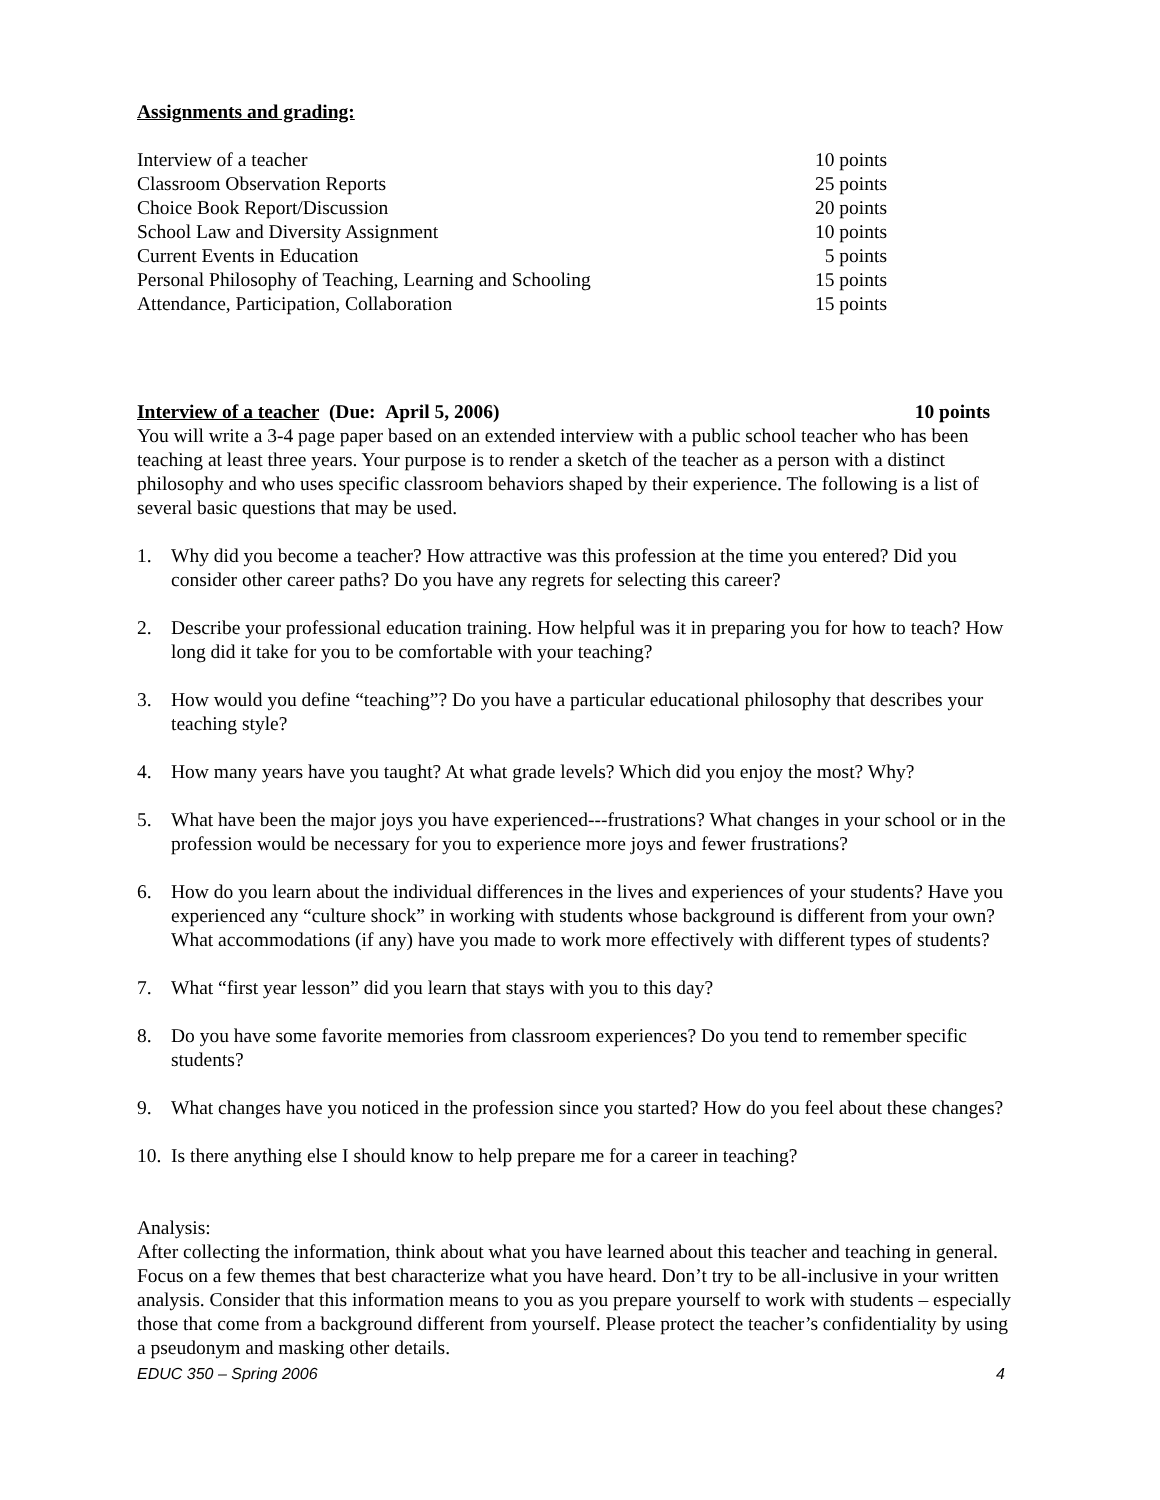Assignments and grading:
| Interview of a teacher | 10 points |
| Classroom Observation Reports | 25 points |
| Choice Book Report/Discussion | 20 points |
| School Law and Diversity Assignment | 10 points |
| Current Events in Education | 5 points |
| Personal Philosophy of Teaching, Learning and Schooling | 15 points |
| Attendance, Participation, Collaboration | 15 points |
Interview of a teacher (Due: April 5, 2006) 10 points
You will write a 3-4 page paper based on an extended interview with a public school teacher who has been teaching at least three years. Your purpose is to render a sketch of the teacher as a person with a distinct philosophy and who uses specific classroom behaviors shaped by their experience. The following is a list of several basic questions that may be used.
1. Why did you become a teacher? How attractive was this profession at the time you entered? Did you consider other career paths? Do you have any regrets for selecting this career?
2. Describe your professional education training. How helpful was it in preparing you for how to teach? How long did it take for you to be comfortable with your teaching?
3. How would you define “teaching”? Do you have a particular educational philosophy that describes your teaching style?
4. How many years have you taught? At what grade levels? Which did you enjoy the most? Why?
5. What have been the major joys you have experienced---frustrations? What changes in your school or in the profession would be necessary for you to experience more joys and fewer frustrations?
6. How do you learn about the individual differences in the lives and experiences of your students? Have you experienced any “culture shock” in working with students whose background is different from your own? What accommodations (if any) have you made to work more effectively with different types of students?
7. What “first year lesson” did you learn that stays with you to this day?
8. Do you have some favorite memories from classroom experiences? Do you tend to remember specific students?
9. What changes have you noticed in the profession since you started? How do you feel about these changes?
10. Is there anything else I should know to help prepare me for a career in teaching?
Analysis:
After collecting the information, think about what you have learned about this teacher and teaching in general. Focus on a few themes that best characterize what you have heard. Don’t try to be all-inclusive in your written analysis. Consider that this information means to you as you prepare yourself to work with students – especially those that come from a background different from yourself. Please protect the teacher’s confidentiality by using a pseudonym and masking other details.
EDUC 350 – Spring 2006 4